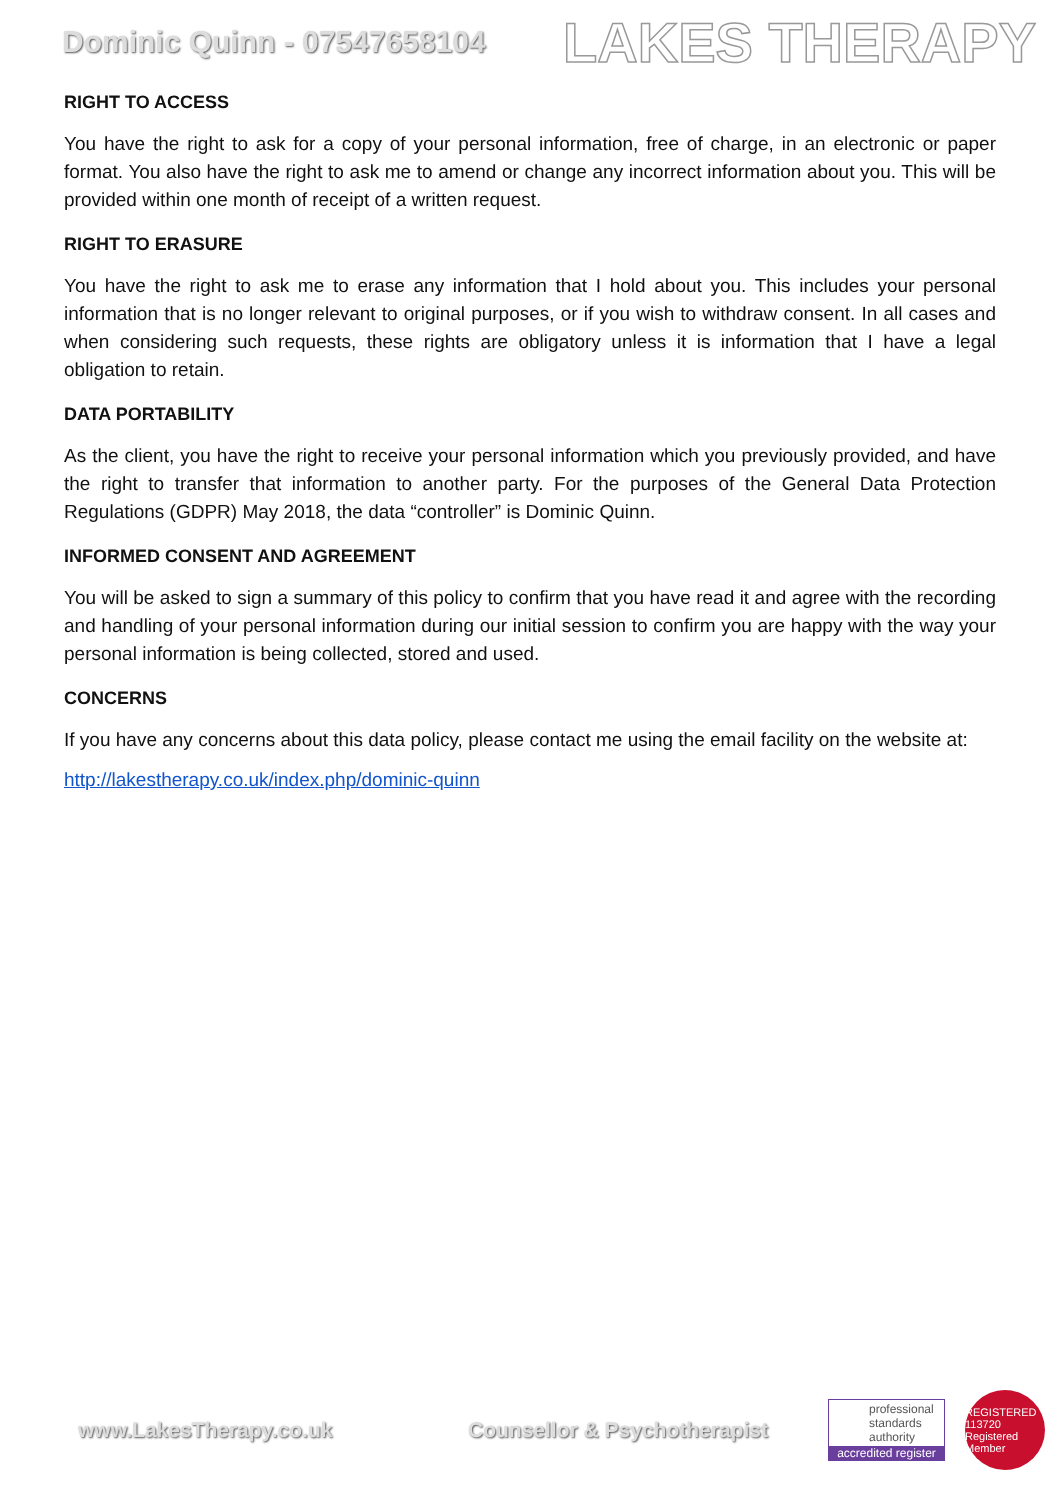Dominic Quinn - 07547658104 LAKES THERAPY
RIGHT TO ACCESS
You have the right to ask for a copy of your personal information, free of charge, in an electronic or paper format. You also have the right to ask me to amend or change any incorrect information about you. This will be provided within one month of receipt of a written request.
RIGHT TO ERASURE
You have the right to ask me to erase any information that I hold about you. This includes your personal information that is no longer relevant to original purposes, or if you wish to withdraw consent. In all cases and when considering such requests, these rights are obligatory unless it is information that I have a legal obligation to retain.
DATA PORTABILITY
As the client, you have the right to receive your personal information which you previously provided, and have the right to transfer that information to another party. For the purposes of the General Data Protection Regulations (GDPR) May 2018, the data “controller” is Dominic Quinn.
INFORMED CONSENT AND AGREEMENT
You will be asked to sign a summary of this policy to confirm that you have read it and agree with the recording and handling of your personal information during our initial session to confirm you are happy with the way your personal information is being collected, stored and used.
CONCERNS
If you have any concerns about this data policy, please contact me using the email facility on the website at:
http://lakestherapy.co.uk/index.php/dominic-quinn
www.LakesTherapy.co.uk Counsellor & Psychotherapist
professional standards authority
accredited register
REGISTERED 113720 Registered Member